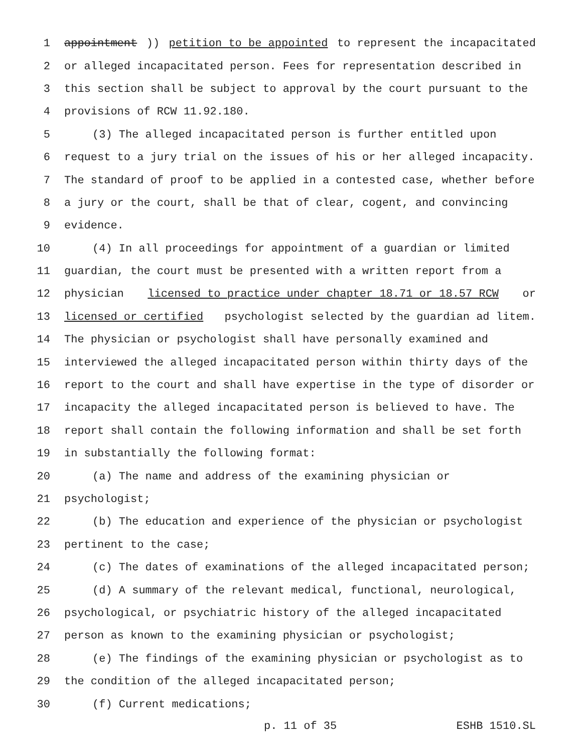1 appointment)) petition to be appointed to represent the incapacitated
2 or alleged incapacitated person. Fees for representation described in
3 this section shall be subject to approval by the court pursuant to the
4 provisions of RCW 11.92.180.
5 (3) The alleged incapacitated person is further entitled upon
6 request to a jury trial on the issues of his or her alleged incapacity.
7 The standard of proof to be applied in a contested case, whether before
8 a jury or the court, shall be that of clear, cogent, and convincing
9 evidence.
10 (4) In all proceedings for appointment of a guardian or limited
11 guardian, the court must be presented with a written report from a
12 physician licensed to practice under chapter 18.71 or 18.57 RCW or
13 licensed or certified psychologist selected by the guardian ad litem.
14 The physician or psychologist shall have personally examined and
15 interviewed the alleged incapacitated person within thirty days of the
16 report to the court and shall have expertise in the type of disorder or
17 incapacity the alleged incapacitated person is believed to have. The
18 report shall contain the following information and shall be set forth
19 in substantially the following format:
20 (a) The name and address of the examining physician or
21 psychologist;
22 (b) The education and experience of the physician or psychologist
23 pertinent to the case;
24 (c) The dates of examinations of the alleged incapacitated person;
25 (d) A summary of the relevant medical, functional, neurological,
26 psychological, or psychiatric history of the alleged incapacitated
27 person as known to the examining physician or psychologist;
28 (e) The findings of the examining physician or psychologist as to
29 the condition of the alleged incapacitated person;
30 (f) Current medications;
p. 11 of 35 ESHB 1510.SL